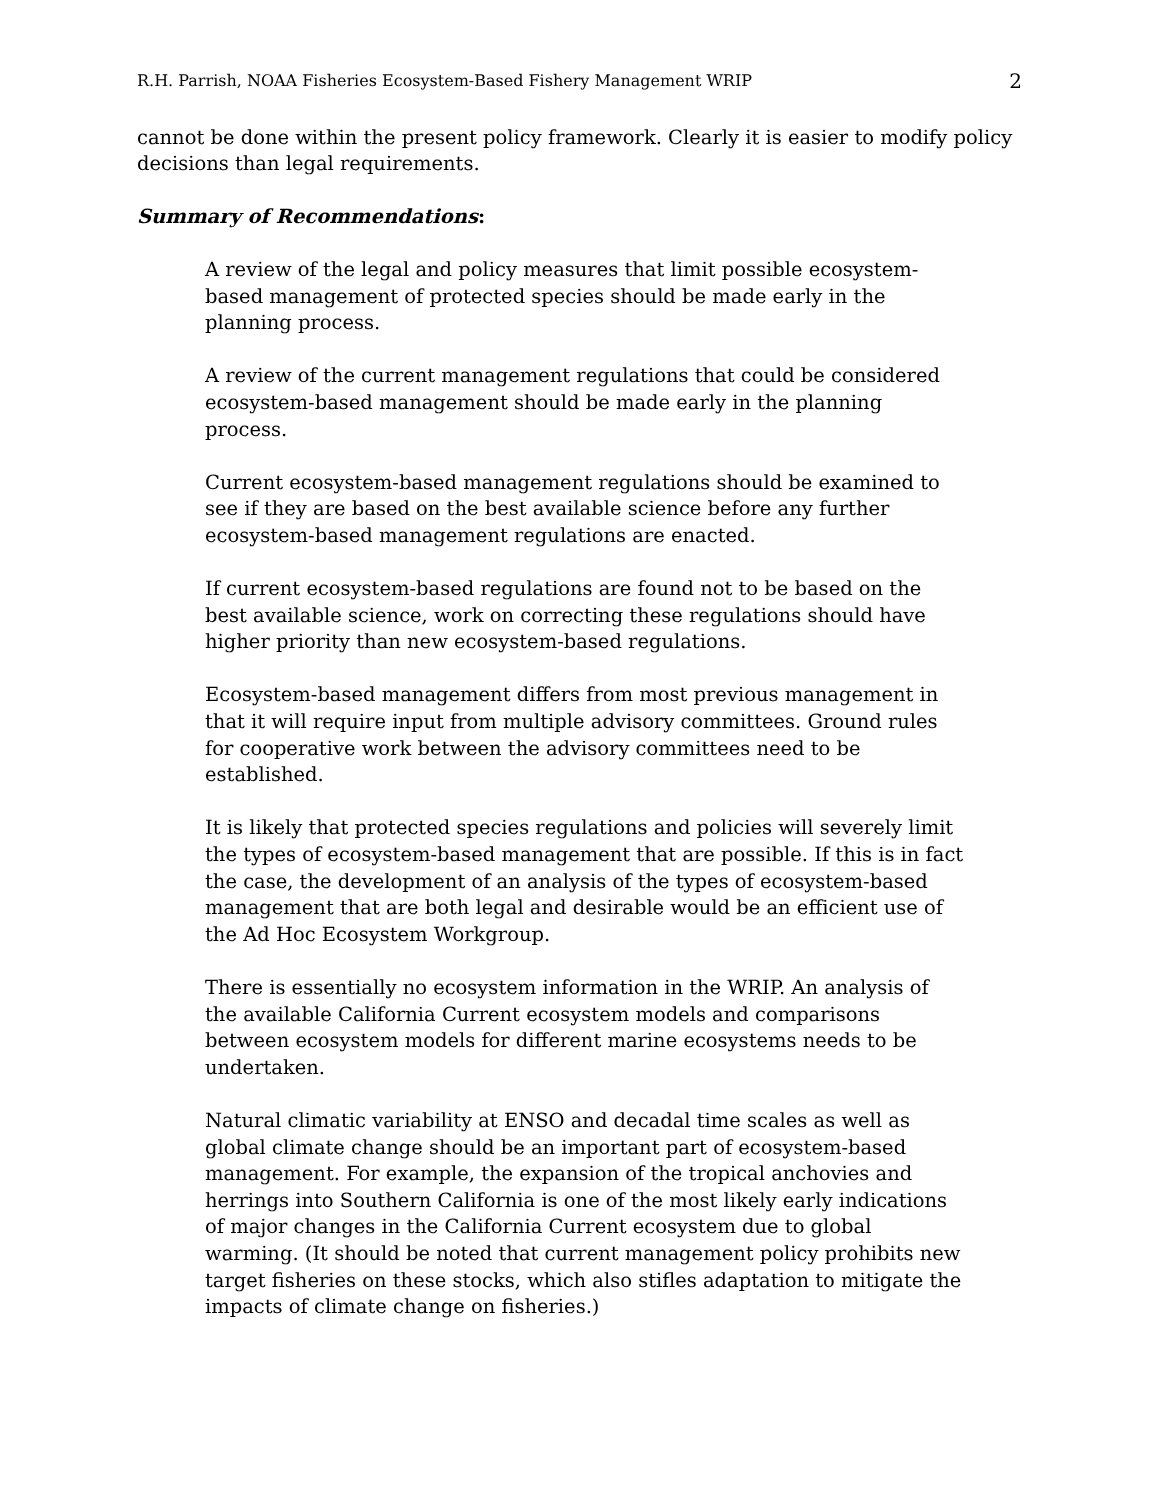R.H. Parrish, NOAA Fisheries Ecosystem-Based Fishery Management WRIP 2
cannot be done within the present policy framework. Clearly it is easier to modify policy decisions than legal requirements.
Summary of Recommendations:
A review of the legal and policy measures that limit possible ecosystem-based management of protected species should be made early in the planning process.
A review of the current management regulations that could be considered ecosystem-based management should be made early in the planning process.
Current ecosystem-based management regulations should be examined to see if they are based on the best available science before any further ecosystem-based management regulations are enacted.
If current ecosystem-based regulations are found not to be based on the best available science, work on correcting these regulations should have higher priority than new ecosystem-based regulations.
Ecosystem-based management differs from most previous management in that it will require input from multiple advisory committees. Ground rules for cooperative work between the advisory committees need to be established.
It is likely that protected species regulations and policies will severely limit the types of ecosystem-based management that are possible. If this is in fact the case, the development of an analysis of the types of ecosystem-based management that are both legal and desirable would be an efficient use of the Ad Hoc Ecosystem Workgroup.
There is essentially no ecosystem information in the WRIP. An analysis of the available California Current ecosystem models and comparisons between ecosystem models for different marine ecosystems needs to be undertaken.
Natural climatic variability at ENSO and decadal time scales as well as global climate change should be an important part of ecosystem-based management. For example, the expansion of the tropical anchovies and herrings into Southern California is one of the most likely early indications of major changes in the California Current ecosystem due to global warming. (It should be noted that current management policy prohibits new target fisheries on these stocks, which also stifles adaptation to mitigate the impacts of climate change on fisheries.)